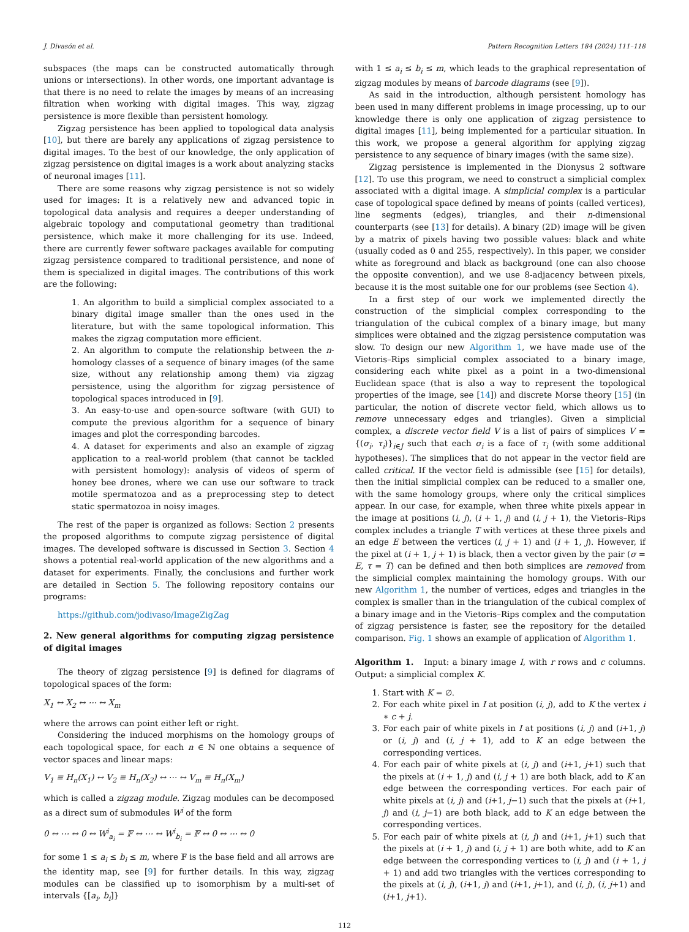J. Divasón et al. Pattern Recognition Letters 184 (2024) 111–118
subspaces (the maps can be constructed automatically through unions or intersections). In other words, one important advantage is that there is no need to relate the images by means of an increasing filtration when working with digital images. This way, zigzag persistence is more flexible than persistent homology.
Zigzag persistence has been applied to topological data analysis [10], but there are barely any applications of zigzag persistence to digital images. To the best of our knowledge, the only application of zigzag persistence on digital images is a work about analyzing stacks of neuronal images [11].
There are some reasons why zigzag persistence is not so widely used for images: It is a relatively new and advanced topic in topological data analysis and requires a deeper understanding of algebraic topology and computational geometry than traditional persistence, which make it more challenging for its use. Indeed, there are currently fewer software packages available for computing zigzag persistence compared to traditional persistence, and none of them is specialized in digital images. The contributions of this work are the following:
1. An algorithm to build a simplicial complex associated to a binary digital image smaller than the ones used in the literature, but with the same topological information. This makes the zigzag computation more efficient.
2. An algorithm to compute the relationship between the n-homology classes of a sequence of binary images (of the same size, without any relationship among them) via zigzag persistence, using the algorithm for zigzag persistence of topological spaces introduced in [9].
3. An easy-to-use and open-source software (with GUI) to compute the previous algorithm for a sequence of binary images and plot the corresponding barcodes.
4. A dataset for experiments and also an example of zigzag application to a real-world problem (that cannot be tackled with persistent homology): analysis of videos of sperm of honey bee drones, where we can use our software to track motile spermatozoa and as a preprocessing step to detect static spermatozoa in noisy images.
The rest of the paper is organized as follows: Section 2 presents the proposed algorithms to compute zigzag persistence of digital images. The developed software is discussed in Section 3. Section 4 shows a potential real-world application of the new algorithms and a dataset for experiments. Finally, the conclusions and further work are detailed in Section 5. The following repository contains our programs:
​https://github.com/jodivaso/ImageZigZag
2. New general algorithms for computing zigzag persistence of digital images
The theory of zigzag persistence [9] is defined for diagrams of topological spaces of the form:
X<sub>1</sub> ↔ X<sub>2</sub> ↔ ⋯ ↔ X<sub>m</sub>
where the arrows can point either left or right.
Considering the induced morphisms on the homology groups of each topological space, for each n ∈ ℕ one obtains a sequence of vector spaces and linear maps:
V<sub>1</sub> ≡ H<sub>n</sub>(X<sub>1</sub>) ↔ V<sub>2</sub> ≡ H<sub>n</sub>(X<sub>2</sub>) ↔ ⋯ ↔ V<sub>m</sub> ≡ H<sub>n</sub>(X<sub>m</sub>)
which is called a zigzag module. Zigzag modules can be decomposed as a direct sum of submodules W<sup>i</sup> of the form
0 ↔ ⋯ ↔ 0 ↔ W<sup>i</sup><sub>a<sub>i</sub></sub> = 𝔽 ↔ ⋯ ↔ W<sup>i</sup><sub>b<sub>i</sub></sub> = 𝔽 ↔ 0 ↔ ⋯ ↔ 0
for some 1 ≤ a<sub>i</sub> ≤ b<sub>i</sub> ≤ m, where 𝔽 is the base field and all arrows are the identity map, see [9] for further details. In this way, zigzag modules can be classified up to isomorphism by a multi-set of intervals {[a<sub>i</sub>, b<sub>i</sub>]}
with 1 ≤ a<sub>i</sub> ≤ b<sub>i</sub> ≤ m, which leads to the graphical representation of zigzag modules by means of barcode diagrams (see [9]).
As said in the introduction, although persistent homology has been used in many different problems in image processing, up to our knowledge there is only one application of zigzag persistence to digital images [11], being implemented for a particular situation. In this work, we propose a general algorithm for applying zigzag persistence to any sequence of binary images (with the same size).
Zigzag persistence is implemented in the Dionysus 2 software [12]. To use this program, we need to construct a simplicial complex associated with a digital image. A simplicial complex is a particular case of topological space defined by means of points (called vertices), line segments (edges), triangles, and their n-dimensional counterparts (see [13] for details). A binary (2D) image will be given by a matrix of pixels having two possible values: black and white (usually coded as 0 and 255, respectively). In this paper, we consider white as foreground and black as background (one can also choose the opposite convention), and we use 8-adjacency between pixels, because it is the most suitable one for our problems (see Section 4).
In a first step of our work we implemented directly the construction of the simplicial complex corresponding to the triangulation of the cubical complex of a binary image, but many simplices were obtained and the zigzag persistence computation was slow. To design our new Algorithm 1, we have made use of the Vietoris–Rips simplicial complex associated to a binary image, considering each white pixel as a point in a two-dimensional Euclidean space (that is also a way to represent the topological properties of the image, see [14]) and discrete Morse theory [15] (in particular, the notion of discrete vector field, which allows us to remove unnecessary edges and triangles). Given a simplicial complex, a discrete vector field V is a list of pairs of simplices V = {(σ<sub>i</sub>, τ<sub>i</sub>)}<sub>i∈J</sub> such that each σ<sub>i</sub> is a face of τ<sub>i</sub> (with some additional hypotheses). The simplices that do not appear in the vector field are called critical. If the vector field is admissible (see [15] for details), then the initial simplicial complex can be reduced to a smaller one, with the same homology groups, where only the critical simplices appear. In our case, for example, when three white pixels appear in the image at positions (i, j), (i + 1, j) and (i, j + 1), the Vietoris–Rips complex includes a triangle T with vertices at these three pixels and an edge E between the vertices (i, j + 1) and (i + 1, j). However, if the pixel at (i + 1, j + 1) is black, then a vector given by the pair (σ = E, τ = T) can be defined and then both simplices are removed from the simplicial complex maintaining the homology groups. With our new Algorithm 1, the number of vertices, edges and triangles in the complex is smaller than in the triangulation of the cubical complex of a binary image and in the Vietoris–Rips complex and the computation of zigzag persistence is faster, see the repository for the detailed comparison. Fig. 1 shows an example of application of Algorithm 1.
Algorithm 1. Input: a binary image I, with r rows and c columns. Output: a simplicial complex K.
1. Start with K = ∅.
2. For each white pixel in I at position (i, j), add to K the vertex i ∗ c + j.
3. For each pair of white pixels in I at positions (i, j) and (i+1, j) or (i, j) and (i, j + 1), add to K an edge between the corresponding vertices.
4. For each pair of white pixels at (i, j) and (i+1, j+1) such that the pixels at (i + 1, j) and (i, j + 1) are both black, add to K an edge between the corresponding vertices. For each pair of white pixels at (i, j) and (i+1, j−1) such that the pixels at (i+1, j) and (i, j−1) are both black, add to K an edge between the corresponding vertices.
5. For each pair of white pixels at (i, j) and (i+1, j+1) such that the pixels at (i + 1, j) and (i, j + 1) are both white, add to K an edge between the corresponding vertices to (i, j) and (i + 1, j + 1) and add two triangles with the vertices corresponding to the pixels at (i, j), (i+1, j) and (i+1, j+1), and (i, j), (i, j+1) and (i+1, j+1).
112